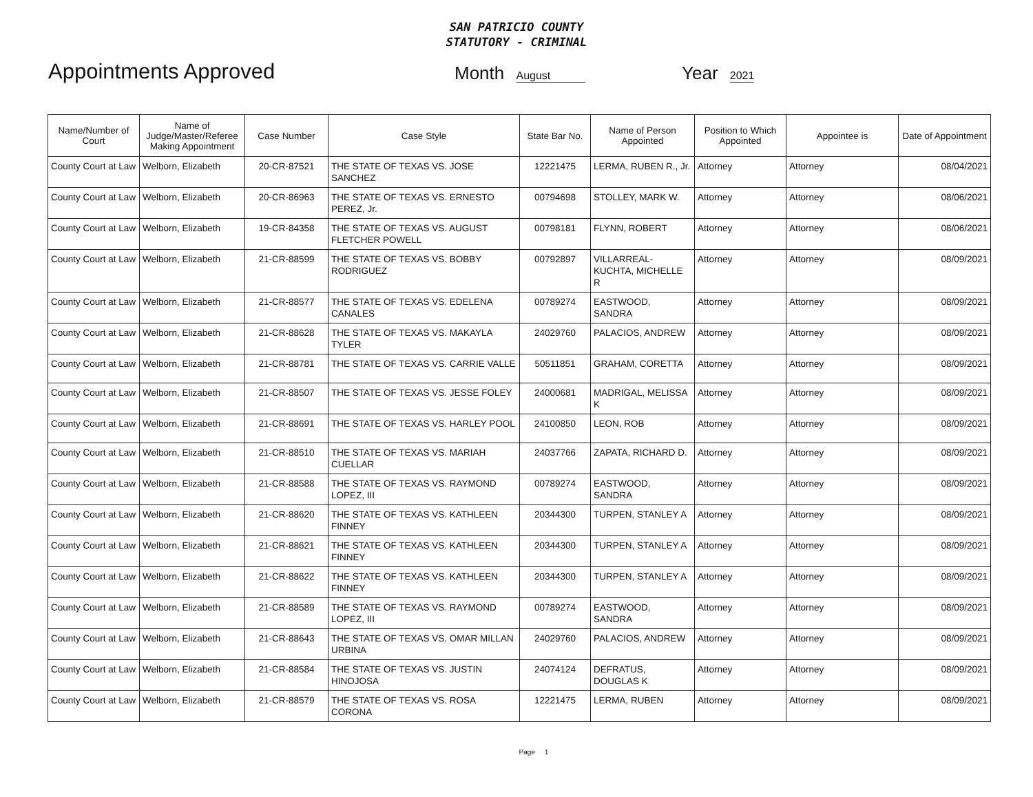SAN PATRICIO COUNTY
STATUTORY - CRIMINAL
Appointments Approved
Month August
Year 2021
| Name/Number of Court | Name of Judge/Master/Referee Making Appointment | Case Number | Case Style | State Bar No. | Name of Person Appointed | Position to Which Appointed | Appointee is | Date of Appointment |
| --- | --- | --- | --- | --- | --- | --- | --- | --- |
| County Court at Law | Welborn, Elizabeth | 20-CR-87521 | THE STATE OF TEXAS VS. JOSE SANCHEZ | 12221475 | LERMA, RUBEN R., Jr. | Attorney | Attorney | 08/04/2021 |
| County Court at Law | Welborn, Elizabeth | 20-CR-86963 | THE STATE OF TEXAS VS. ERNESTO PEREZ, Jr. | 00794698 | STOLLEY, MARK W. | Attorney | Attorney | 08/06/2021 |
| County Court at Law | Welborn, Elizabeth | 19-CR-84358 | THE STATE OF TEXAS VS. AUGUST FLETCHER POWELL | 00798181 | FLYNN, ROBERT | Attorney | Attorney | 08/06/2021 |
| County Court at Law | Welborn, Elizabeth | 21-CR-88599 | THE STATE OF TEXAS VS. BOBBY RODRIGUEZ | 00792897 | VILLARREAL-KUCHTA, MICHELLE R | Attorney | Attorney | 08/09/2021 |
| County Court at Law | Welborn, Elizabeth | 21-CR-88577 | THE STATE OF TEXAS VS. EDELENA CANALES | 00789274 | EASTWOOD, SANDRA | Attorney | Attorney | 08/09/2021 |
| County Court at Law | Welborn, Elizabeth | 21-CR-88628 | THE STATE OF TEXAS VS. MAKAYLA TYLER | 24029760 | PALACIOS, ANDREW | Attorney | Attorney | 08/09/2021 |
| County Court at Law | Welborn, Elizabeth | 21-CR-88781 | THE STATE OF TEXAS VS. CARRIE VALLE | 50511851 | GRAHAM, CORETTA | Attorney | Attorney | 08/09/2021 |
| County Court at Law | Welborn, Elizabeth | 21-CR-88507 | THE STATE OF TEXAS VS. JESSE FOLEY | 24000681 | MADRIGAL, MELISSA K | Attorney | Attorney | 08/09/2021 |
| County Court at Law | Welborn, Elizabeth | 21-CR-88691 | THE STATE OF TEXAS VS. HARLEY POOL | 24100850 | LEON, ROB | Attorney | Attorney | 08/09/2021 |
| County Court at Law | Welborn, Elizabeth | 21-CR-88510 | THE STATE OF TEXAS VS. MARIAH CUELLAR | 24037766 | ZAPATA, RICHARD D. | Attorney | Attorney | 08/09/2021 |
| County Court at Law | Welborn, Elizabeth | 21-CR-88588 | THE STATE OF TEXAS VS. RAYMOND LOPEZ, III | 00789274 | EASTWOOD, SANDRA | Attorney | Attorney | 08/09/2021 |
| County Court at Law | Welborn, Elizabeth | 21-CR-88620 | THE STATE OF TEXAS VS. KATHLEEN FINNEY | 20344300 | TURPEN, STANLEY A | Attorney | Attorney | 08/09/2021 |
| County Court at Law | Welborn, Elizabeth | 21-CR-88621 | THE STATE OF TEXAS VS. KATHLEEN FINNEY | 20344300 | TURPEN, STANLEY A | Attorney | Attorney | 08/09/2021 |
| County Court at Law | Welborn, Elizabeth | 21-CR-88622 | THE STATE OF TEXAS VS. KATHLEEN FINNEY | 20344300 | TURPEN, STANLEY A | Attorney | Attorney | 08/09/2021 |
| County Court at Law | Welborn, Elizabeth | 21-CR-88589 | THE STATE OF TEXAS VS. RAYMOND LOPEZ, III | 00789274 | EASTWOOD, SANDRA | Attorney | Attorney | 08/09/2021 |
| County Court at Law | Welborn, Elizabeth | 21-CR-88643 | THE STATE OF TEXAS VS. OMAR MILLAN URBINA | 24029760 | PALACIOS, ANDREW | Attorney | Attorney | 08/09/2021 |
| County Court at Law | Welborn, Elizabeth | 21-CR-88584 | THE STATE OF TEXAS VS. JUSTIN HINOJOSA | 24074124 | DEFRATUS, DOUGLAS K | Attorney | Attorney | 08/09/2021 |
| County Court at Law | Welborn, Elizabeth | 21-CR-88579 | THE STATE OF TEXAS VS. ROSA CORONA | 12221475 | LERMA, RUBEN | Attorney | Attorney | 08/09/2021 |
Page 1